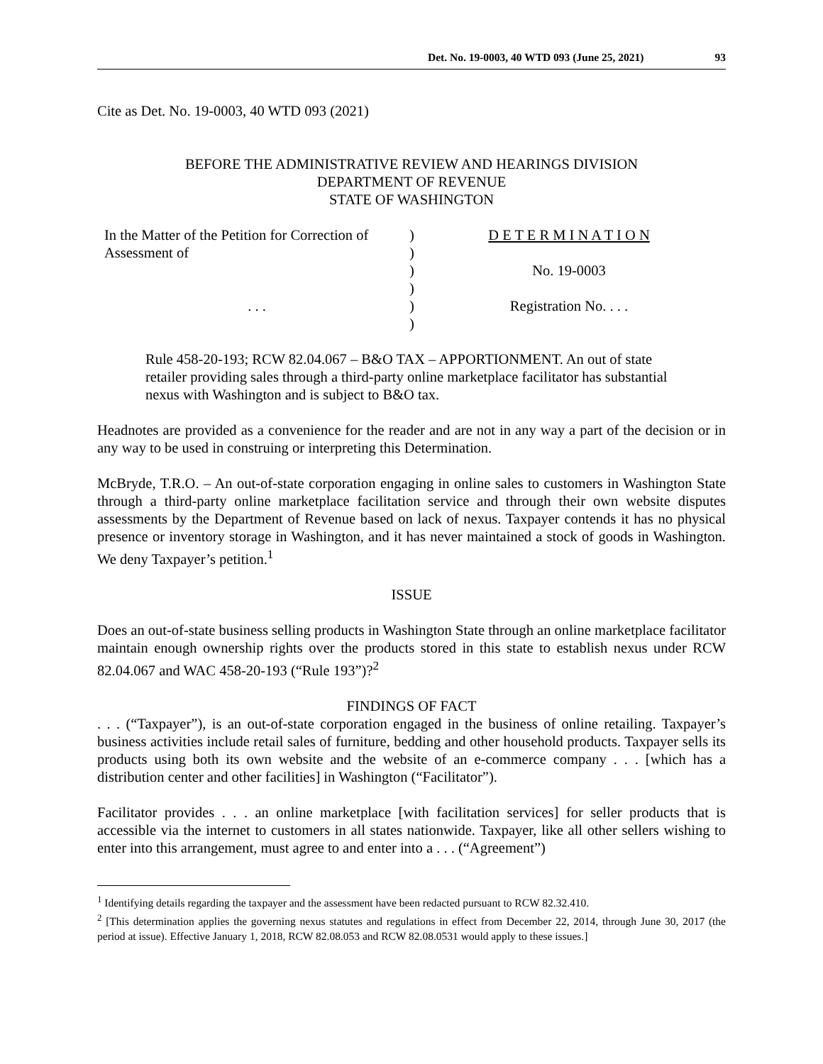Det. No. 19-0003, 40 WTD 093 (June 25, 2021) 93
Cite as Det. No. 19-0003, 40 WTD 093 (2021)
BEFORE THE ADMINISTRATIVE REVIEW AND HEARINGS DIVISION
DEPARTMENT OF REVENUE
STATE OF WASHINGTON
In the Matter of the Petition for Correction of Assessment of
. . .
)
)
)
)
)
)
D E T E R M I N A T I O N
No. 19-0003
Registration No. . . .
Rule 458-20-193; RCW 82.04.067 – B&O TAX – APPORTIONMENT. An out of state retailer providing sales through a third-party online marketplace facilitator has substantial nexus with Washington and is subject to B&O tax.
Headnotes are provided as a convenience for the reader and are not in any way a part of the decision or in any way to be used in construing or interpreting this Determination.
McBryde, T.R.O. – An out-of-state corporation engaging in online sales to customers in Washington State through a third-party online marketplace facilitation service and through their own website disputes assessments by the Department of Revenue based on lack of nexus. Taxpayer contends it has no physical presence or inventory storage in Washington, and it has never maintained a stock of goods in Washington. We deny Taxpayer’s petition.<sup>1</sup>
ISSUE
Does an out-of-state business selling products in Washington State through an online marketplace facilitator maintain enough ownership rights over the products stored in this state to establish nexus under RCW 82.04.067 and WAC 458-20-193 (“Rule 193”)?<sup>2</sup>
FINDINGS OF FACT
. . . (“Taxpayer”), is an out-of-state corporation engaged in the business of online retailing. Taxpayer’s business activities include retail sales of furniture, bedding and other household products. Taxpayer sells its products using both its own website and the website of an e-commerce company . . . [which has a distribution center and other facilities] in Washington (“Facilitator”).
Facilitator provides . . . an online marketplace [with facilitation services] for seller products that is accessible via the internet to customers in all states nationwide. Taxpayer, like all other sellers wishing to enter into this arrangement, must agree to and enter into a . . . (“Agreement”)
<sup>1</sup> Identifying details regarding the taxpayer and the assessment have been redacted pursuant to RCW 82.32.410.
<sup>2</sup> [This determination applies the governing nexus statutes and regulations in effect from December 22, 2014, through June 30, 2017 (the period at issue). Effective January 1, 2018, RCW 82.08.053 and RCW 82.08.0531 would apply to these issues.]